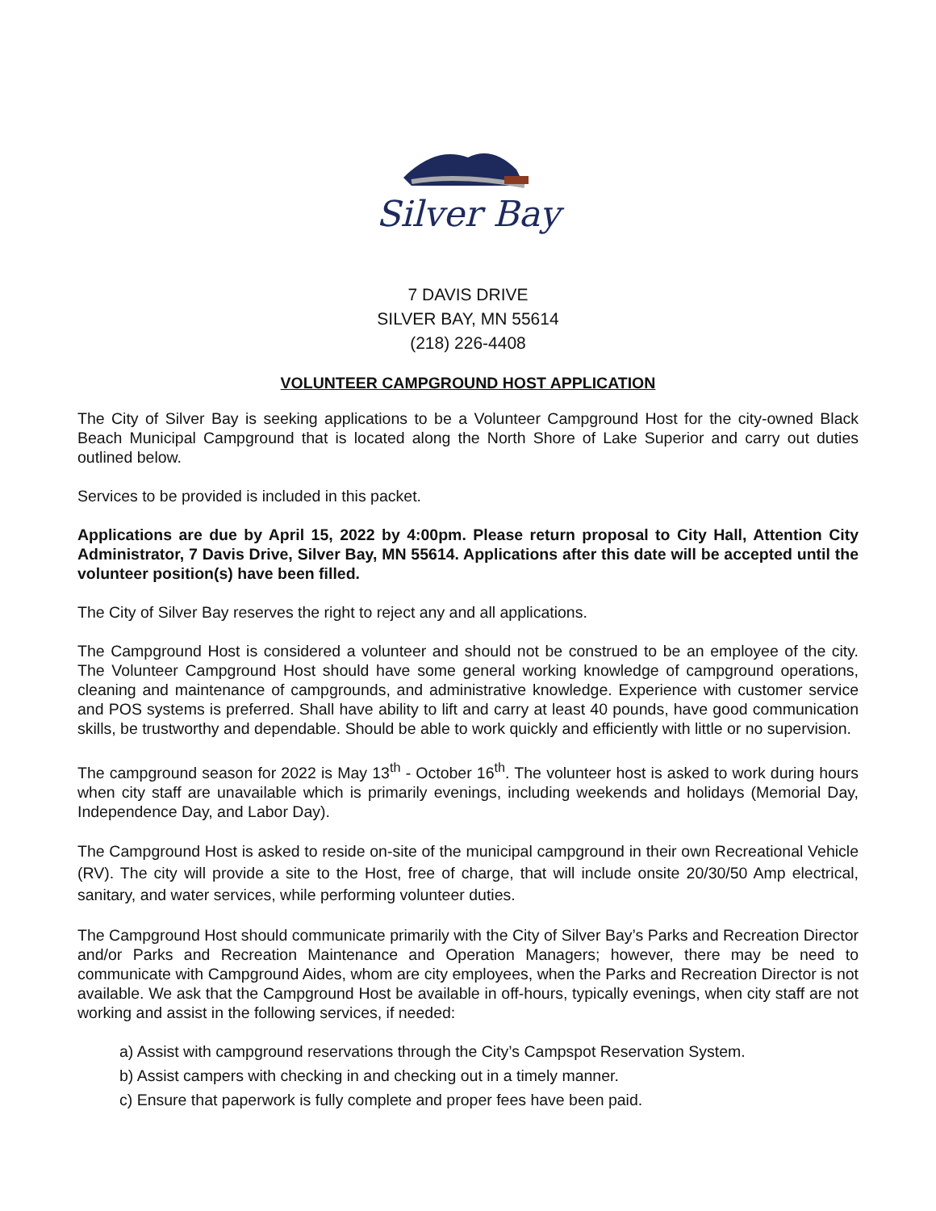Silver Bay
7 DAVIS DRIVE
SILVER BAY, MN 55614
(218) 226-4408
VOLUNTEER CAMPGROUND HOST APPLICATION
The City of Silver Bay is seeking applications to be a Volunteer Campground Host for the city-owned Black Beach Municipal Campground that is located along the North Shore of Lake Superior and carry out duties outlined below.
Services to be provided is included in this packet.
Applications are due by April 15, 2022 by 4:00pm. Please return proposal to City Hall, Attention City Administrator, 7 Davis Drive, Silver Bay, MN 55614. Applications after this date will be accepted until the volunteer position(s) have been filled.
The City of Silver Bay reserves the right to reject any and all applications.
The Campground Host is considered a volunteer and should not be construed to be an employee of the city. The Volunteer Campground Host should have some general working knowledge of campground operations, cleaning and maintenance of campgrounds, and administrative knowledge. Experience with customer service and POS systems is preferred. Shall have ability to lift and carry at least 40 pounds, have good communication skills, be trustworthy and dependable. Should be able to work quickly and efficiently with little or no supervision.
The campground season for 2022 is May 13<sup>th</sup> - October 16<sup>th</sup>. The volunteer host is asked to work during hours when city staff are unavailable which is primarily evenings, including weekends and holidays (Memorial Day, Independence Day, and Labor Day).
The Campground Host is asked to reside on-site of the municipal campground in their own Recreational Vehicle (RV). The city will provide a site to the Host, free of charge, that will include onsite 20/30/50 Amp electrical, sanitary, and water services, while performing volunteer duties.
The Campground Host should communicate primarily with the City of Silver Bay’s Parks and Recreation Director and/or Parks and Recreation Maintenance and Operation Managers; however, there may be need to communicate with Campground Aides, whom are city employees, when the Parks and Recreation Director is not available. We ask that the Campground Host be available in off-hours, typically evenings, when city staff are not working and assist in the following services, if needed:
a) Assist with campground reservations through the City’s Campspot Reservation System.
b) Assist campers with checking in and checking out in a timely manner.
c) Ensure that paperwork is fully complete and proper fees have been paid.